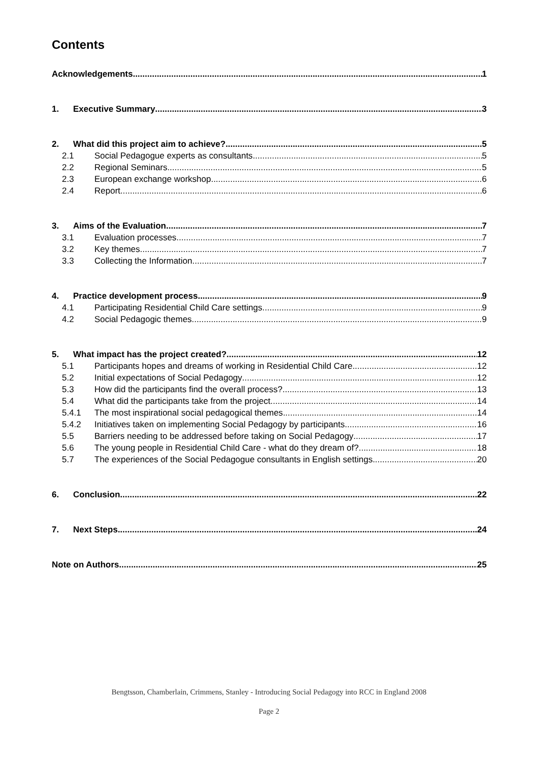Contents
Acknowledgements 1
1. Executive Summary 3
2. What did this project aim to achieve? 5
2.1 Social Pedagogue experts as consultants 5
2.2 Regional Seminars 5
2.3 European exchange workshop 6
2.4 Report 6
3. Aims of the Evaluation 7
3.1 Evaluation processes 7
3.2 Key themes 7
3.3 Collecting the Information 7
4. Practice development process 9
4.1 Participating Residential Child Care settings 9
4.2 Social Pedagogic themes 9
5. What impact has the project created? 12
5.1 Participants hopes and dreams of working in Residential Child Care 12
5.2 Initial expectations of Social Pedagogy 12
5.3 How did the participants find the overall process? 13
5.4 What did the participants take from the project 14
5.4.1 The most inspirational social pedagogical themes 14
5.4.2 Initiatives taken on implementing Social Pedagogy by participants 16
5.5 Barriers needing to be addressed before taking on Social Pedagogy 17
5.6 The young people in Residential Child Care - what do they dream of? 18
5.7 The experiences of the Social Pedagogue consultants in English settings 20
6. Conclusion 22
7. Next Steps 24
Note on Authors 25
Bengtsson, Chamberlain, Crimmens, Stanley - Introducing Social Pedagogy into RCC in England 2008
Page 2